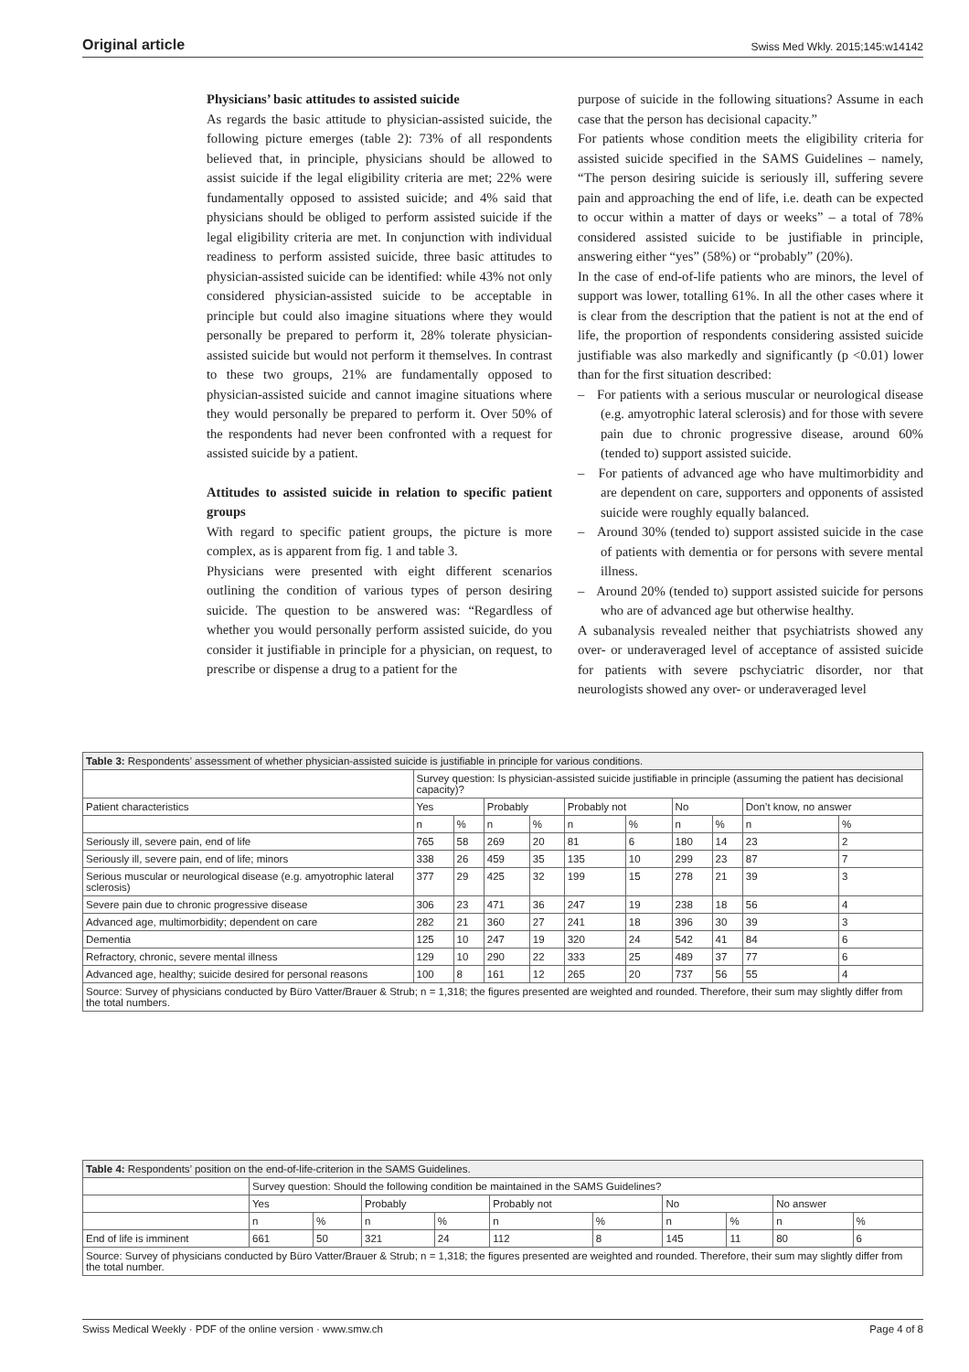Original article Swiss Med Wkly. 2015;145:w14142
Physicians’ basic attitudes to assisted suicide
As regards the basic attitude to physician-assisted suicide, the following picture emerges (table 2): 73% of all respondents believed that, in principle, physicians should be allowed to assist suicide if the legal eligibility criteria are met; 22% were fundamentally opposed to assisted suicide; and 4% said that physicians should be obliged to perform assisted suicide if the legal eligibility criteria are met. In conjunction with individual readiness to perform assisted suicide, three basic attitudes to physician-assisted suicide can be identified: while 43% not only considered physician-assisted suicide to be acceptable in principle but could also imagine situations where they would personally be prepared to perform it, 28% tolerate physician-assisted suicide but would not perform it themselves. In contrast to these two groups, 21% are fundamentally opposed to physician-assisted suicide and cannot imagine situations where they would personally be prepared to perform it. Over 50% of the respondents had never been confronted with a request for assisted suicide by a patient.
Attitudes to assisted suicide in relation to specific patient groups
With regard to specific patient groups, the picture is more complex, as is apparent from fig. 1 and table 3.
Physicians were presented with eight different scenarios outlining the condition of various types of person desiring suicide. The question to be answered was: “Regardless of whether you would personally perform assisted suicide, do you consider it justifiable in principle for a physician, on request, to prescribe or dispense a drug to a patient for the
purpose of suicide in the following situations? Assume in each case that the person has decisional capacity.”
For patients whose condition meets the eligibility criteria for assisted suicide specified in the SAMS Guidelines – namely, “The person desiring suicide is seriously ill, suffering severe pain and approaching the end of life, i.e. death can be expected to occur within a matter of days or weeks” – a total of 78% considered assisted suicide to be justifiable in principle, answering either “yes” (58%) or “probably” (20%).
In the case of end-of-life patients who are minors, the level of support was lower, totalling 61%. In all the other cases where it is clear from the description that the patient is not at the end of life, the proportion of respondents considering assisted suicide justifiable was also markedly and significantly (p <0.01) lower than for the first situation described:
– For patients with a serious muscular or neurological disease (e.g. amyotrophic lateral sclerosis) and for those with severe pain due to chronic progressive disease, around 60% (tended to) support assisted suicide.
– For patients of advanced age who have multimorbidity and are dependent on care, supporters and opponents of assisted suicide were roughly equally balanced.
– Around 30% (tended to) support assisted suicide in the case of patients with dementia or for persons with severe mental illness.
– Around 20% (tended to) support assisted suicide for persons who are of advanced age but otherwise healthy.
A subanalysis revealed neither that psychiatrists showed any over- or underaveraged level of acceptance of assisted suicide for patients with severe pschyciatric disorder, nor that neurologists showed any over- or underaveraged level
| Table 3: Respondents’ assessment of whether physician-assisted suicide is justifiable in principle for various conditions. | | | | | | | | | | |
| | Survey question: Is physician-assisted suicide justifiable in principle (assuming the patient has decisional capacity)? | | | | | | | | | |
| Patient characteristics | Yes | | Probably | | Probably not | | No | | Don’t know, no answer | |
| | n | % | n | % | n | % | n | % | n | % |
| Seriously ill, severe pain, end of life | 765 | 58 | 269 | 20 | 81 | 6 | 180 | 14 | 23 | 2 |
| Seriously ill, severe pain, end of life; minors | 338 | 26 | 459 | 35 | 135 | 10 | 299 | 23 | 87 | 7 |
| Serious muscular or neurological disease (e.g. amyotrophic lateral sclerosis) | 377 | 29 | 425 | 32 | 199 | 15 | 278 | 21 | 39 | 3 |
| Severe pain due to chronic progressive disease | 306 | 23 | 471 | 36 | 247 | 19 | 238 | 18 | 56 | 4 |
| Advanced age, multimorbidity; dependent on care | 282 | 21 | 360 | 27 | 241 | 18 | 396 | 30 | 39 | 3 |
| Dementia | 125 | 10 | 247 | 19 | 320 | 24 | 542 | 41 | 84 | 6 |
| Refractory, chronic, severe mental illness | 129 | 10 | 290 | 22 | 333 | 25 | 489 | 37 | 77 | 6 |
| Advanced age, healthy; suicide desired for personal reasons | 100 | 8 | 161 | 12 | 265 | 20 | 737 | 56 | 55 | 4 |
| Source: Survey of physicians conducted by Büro Vatter/Brauer & Strub; n = 1,318; the figures presented are weighted and rounded. Therefore, their sum may slightly differ from the total numbers. | | | | | | | | | | |
| Table 4: Respondents’ position on the end-of-life-criterion in the SAMS Guidelines. | | | | | | | | | | |
| | Survey question: Should the following condition be maintained in the SAMS Guidelines? | | | | | | | | | |
| | Yes | | Probably | | Probably not | | No | | No answer | |
| | n | % | n | % | n | % | n | % | n | % |
| End of life is imminent | 661 | 50 | 321 | 24 | 112 | 8 | 145 | 11 | 80 | 6 |
| Source: Survey of physicians conducted by Büro Vatter/Brauer & Strub; n = 1,318; the figures presented are weighted and rounded. Therefore, their sum may slightly differ from the total number. | | | | | | | | | | |
Swiss Medical Weekly · PDF of the online version · www.smw.ch Page 4 of 8